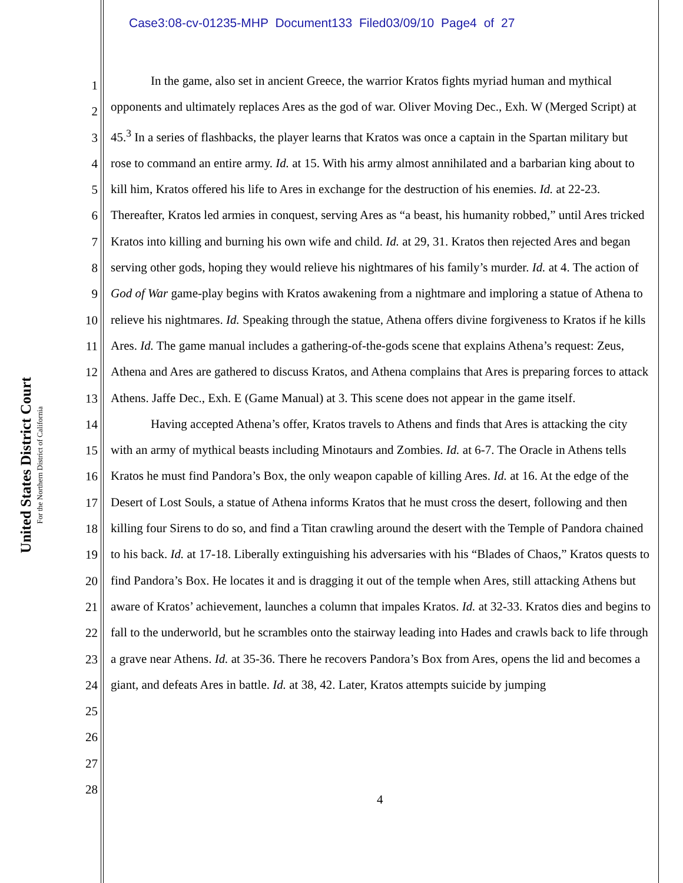Case3:08-cv-01235-MHP Document133 Filed03/09/10 Page4 of 27
United States District Court
For the Northern District of California
1
2
3
4
5
6
7
8
9
10
11
12
13
14
15
16
17
18
19
20
21
22
23
24
25
26
27
28
In the game, also set in ancient Greece, the warrior Kratos fights myriad human and mythical opponents and ultimately replaces Ares as the god of war. Oliver Moving Dec., Exh. W (Merged Script) at 45.<sup>3</sup> In a series of flashbacks, the player learns that Kratos was once a captain in the Spartan military but rose to command an entire army. Id. at 15. With his army almost annihilated and a barbarian king about to kill him, Kratos offered his life to Ares in exchange for the destruction of his enemies. Id. at 22-23. Thereafter, Kratos led armies in conquest, serving Ares as “a beast, his humanity robbed,” until Ares tricked Kratos into killing and burning his own wife and child. Id. at 29, 31. Kratos then rejected Ares and began serving other gods, hoping they would relieve his nightmares of his family’s murder. Id. at 4. The action of God of War game-play begins with Kratos awakening from a nightmare and imploring a statue of Athena to relieve his nightmares. Id. Speaking through the statue, Athena offers divine forgiveness to Kratos if he kills Ares. Id. The game manual includes a gathering-of-the-gods scene that explains Athena’s request: Zeus, Athena and Ares are gathered to discuss Kratos, and Athena complains that Ares is preparing forces to attack Athens. Jaffe Dec., Exh. E (Game Manual) at 3. This scene does not appear in the game itself.
Having accepted Athena’s offer, Kratos travels to Athens and finds that Ares is attacking the city with an army of mythical beasts including Minotaurs and Zombies. Id. at 6-7. The Oracle in Athens tells Kratos he must find Pandora’s Box, the only weapon capable of killing Ares. Id. at 16. At the edge of the Desert of Lost Souls, a statue of Athena informs Kratos that he must cross the desert, following and then killing four Sirens to do so, and find a Titan crawling around the desert with the Temple of Pandora chained to his back. Id. at 17-18. Liberally extinguishing his adversaries with his “Blades of Chaos,” Kratos quests to find Pandora’s Box. He locates it and is dragging it out of the temple when Ares, still attacking Athens but aware of Kratos’ achievement, launches a column that impales Kratos. Id. at 32-33. Kratos dies and begins to fall to the underworld, but he scrambles onto the stairway leading into Hades and crawls back to life through a grave near Athens. Id. at 35-36. There he recovers Pandora’s Box from Ares, opens the lid and becomes a giant, and defeats Ares in battle. Id. at 38, 42. Later, Kratos attempts suicide by jumping
4